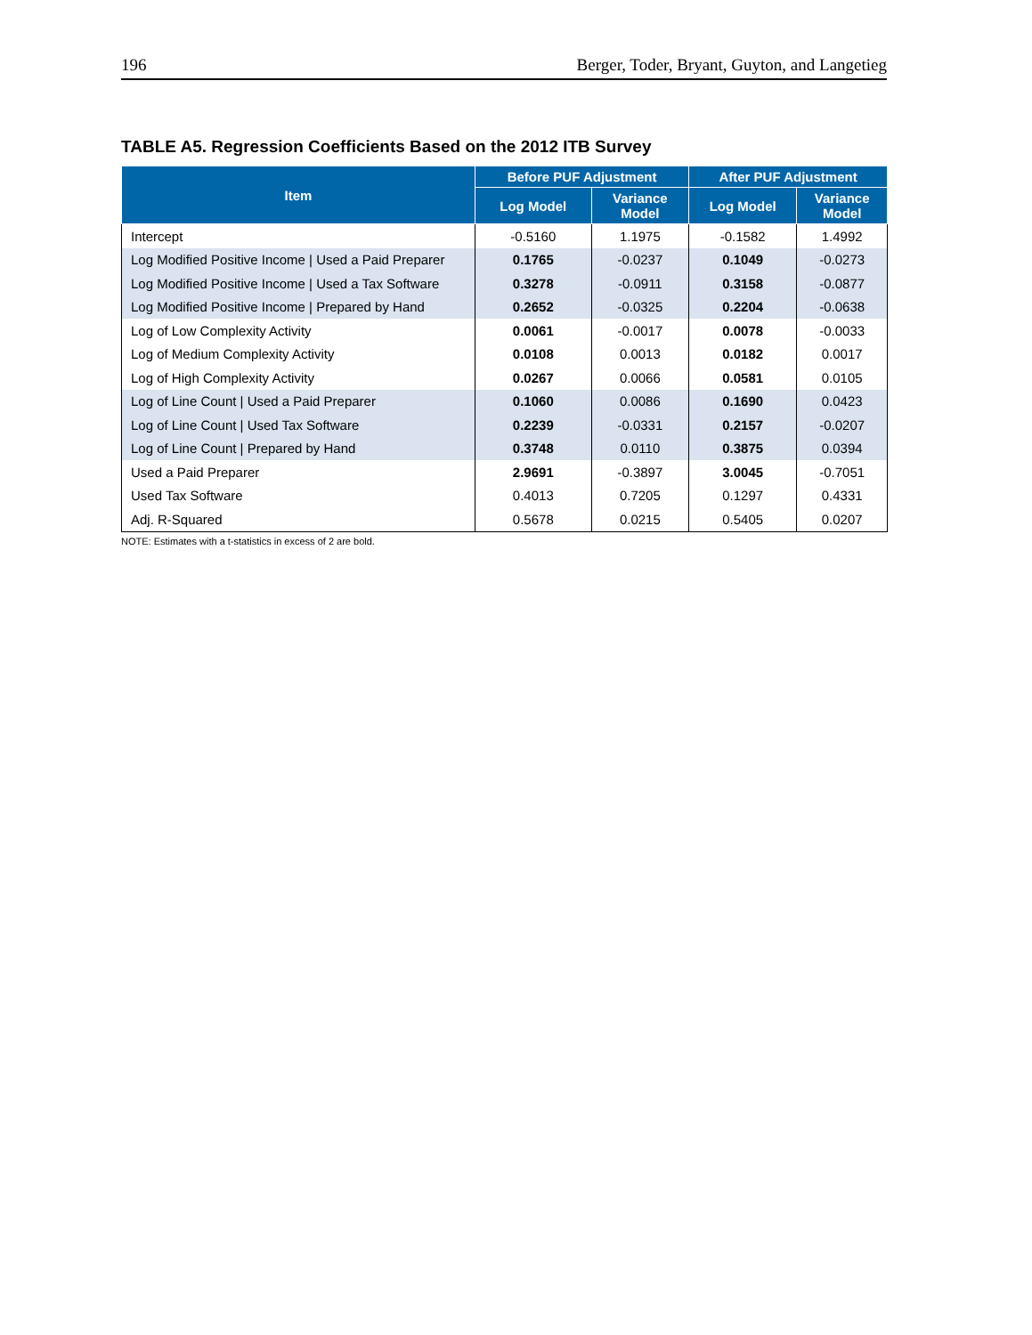196 Berger, Toder, Bryant, Guyton, and Langetieg
TABLE A5. Regression Coefficients Based on the 2012 ITB Survey
| Item | Before PUF Adjustment | | After PUF Adjustment | |
| --- | --- | --- | --- | --- |
| | Log Model | Variance Model | Log Model | Variance Model |
| Intercept | -0.5160 | 1.1975 | -0.1582 | 1.4992 |
| Log Modified Positive Income / Used a Paid Preparer | 0.1765 | -0.0237 | 0.1049 | -0.0273 |
| Log Modified Positive Income / Used a Tax Software | 0.3278 | -0.0911 | 0.3158 | -0.0877 |
| Log Modified Positive Income / Prepared by Hand | 0.2652 | -0.0325 | 0.2204 | -0.0638 |
| Log of Low Complexity Activity | 0.0061 | -0.0017 | 0.0078 | -0.0033 |
| Log of Medium Complexity Activity | 0.0108 | 0.0013 | 0.0182 | 0.0017 |
| Log of High Complexity Activity | 0.0267 | 0.0066 | 0.0581 | 0.0105 |
| Log of Line Count / Used a Paid Preparer | 0.1060 | 0.0086 | 0.1690 | 0.0423 |
| Log of Line Count / Used Tax Software | 0.2239 | -0.0331 | 0.2157 | -0.0207 |
| Log of Line Count / Prepared by Hand | 0.3748 | 0.0110 | 0.3875 | 0.0394 |
| Used a Paid Preparer | 2.9691 | -0.3897 | 3.0045 | -0.7051 |
| Used Tax Software | 0.4013 | 0.7205 | 0.1297 | 0.4331 |
| Adj. R-Squared | 0.5678 | 0.0215 | 0.5405 | 0.0207 |
NOTE: Estimates with a t-statistics in excess of 2 are bold.